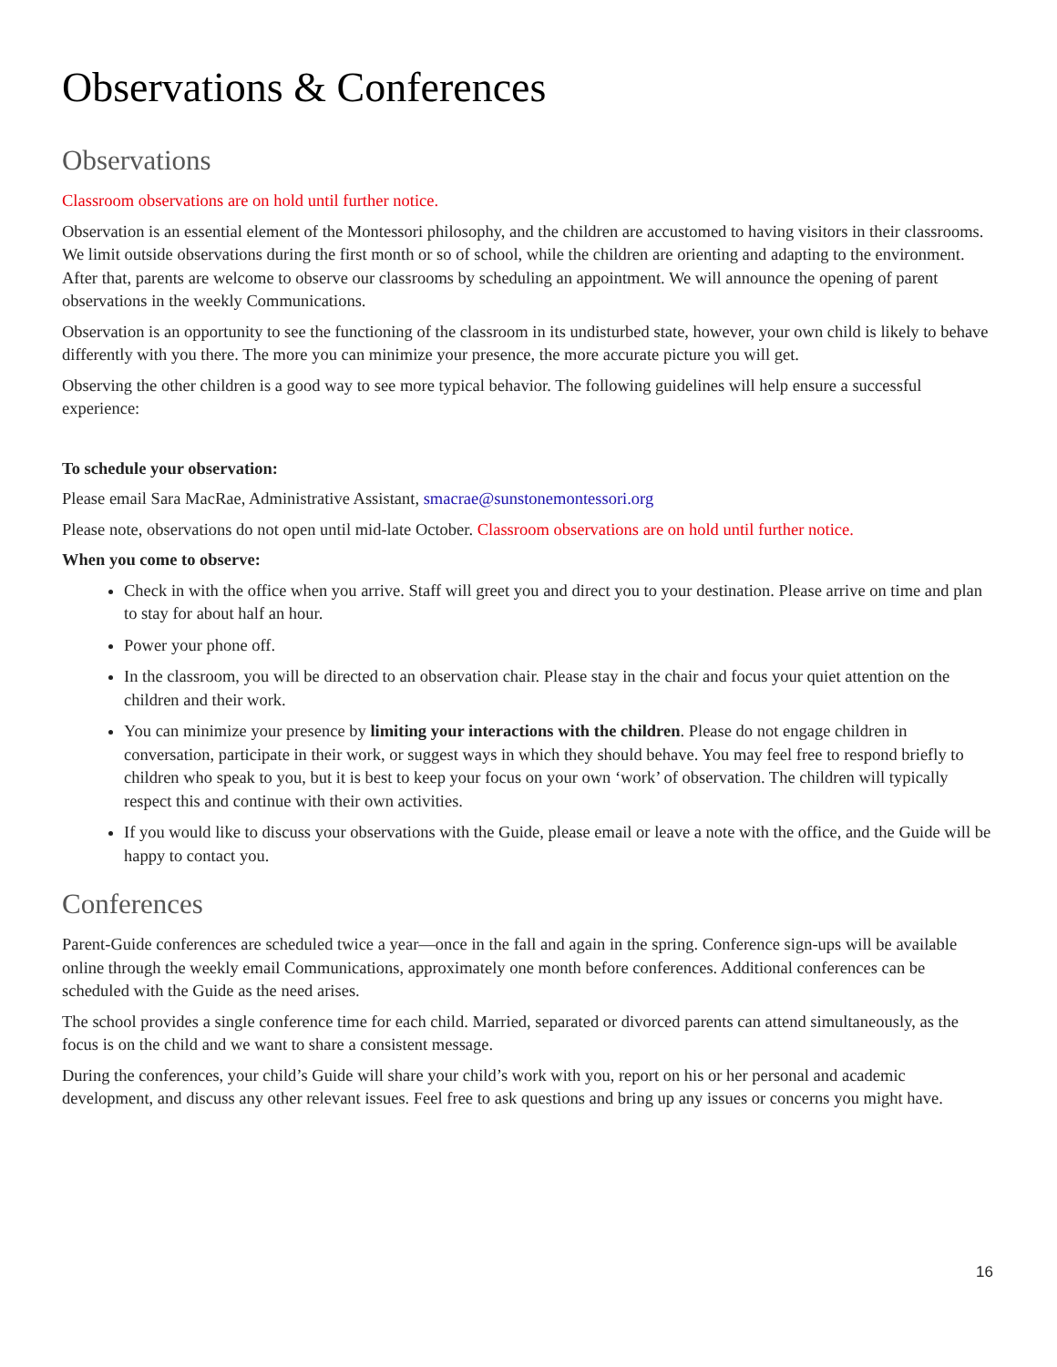Observations & Conferences
Observations
Classroom observations are on hold until further notice.
Observation is an essential element of the Montessori philosophy, and the children are accustomed to having visitors in their classrooms. We limit outside observations during the first month or so of school, while the children are orienting and adapting to the environment. After that, parents are welcome to observe our classrooms by scheduling an appointment. We will announce the opening of parent observations in the weekly Communications.
Observation is an opportunity to see the functioning of the classroom in its undisturbed state, however, your own child is likely to behave differently with you there. The more you can minimize your presence, the more accurate picture you will get.
Observing the other children is a good way to see more typical behavior. The following guidelines will help ensure a successful experience:
To schedule your observation:
Please email Sara MacRae, Administrative Assistant, smacrae@sunstonemontessori.org
Please note, observations do not open until mid-late October. Classroom observations are on hold until further notice.
When you come to observe:
Check in with the office when you arrive. Staff will greet you and direct you to your destination. Please arrive on time and plan to stay for about half an hour.
Power your phone off.
In the classroom, you will be directed to an observation chair. Please stay in the chair and focus your quiet attention on the children and their work.
You can minimize your presence by limiting your interactions with the children. Please do not engage children in conversation, participate in their work, or suggest ways in which they should behave. You may feel free to respond briefly to children who speak to you, but it is best to keep your focus on your own ‘work’ of observation. The children will typically respect this and continue with their own activities.
If you would like to discuss your observations with the Guide, please email or leave a note with the office, and the Guide will be happy to contact you.
Conferences
Parent-Guide conferences are scheduled twice a year—once in the fall and again in the spring. Conference sign-ups will be available online through the weekly email Communications, approximately one month before conferences. Additional conferences can be scheduled with the Guide as the need arises.
The school provides a single conference time for each child. Married, separated or divorced parents can attend simultaneously, as the focus is on the child and we want to share a consistent message.
During the conferences, your child’s Guide will share your child’s work with you, report on his or her personal and academic development, and discuss any other relevant issues. Feel free to ask questions and bring up any issues or concerns you might have.
16